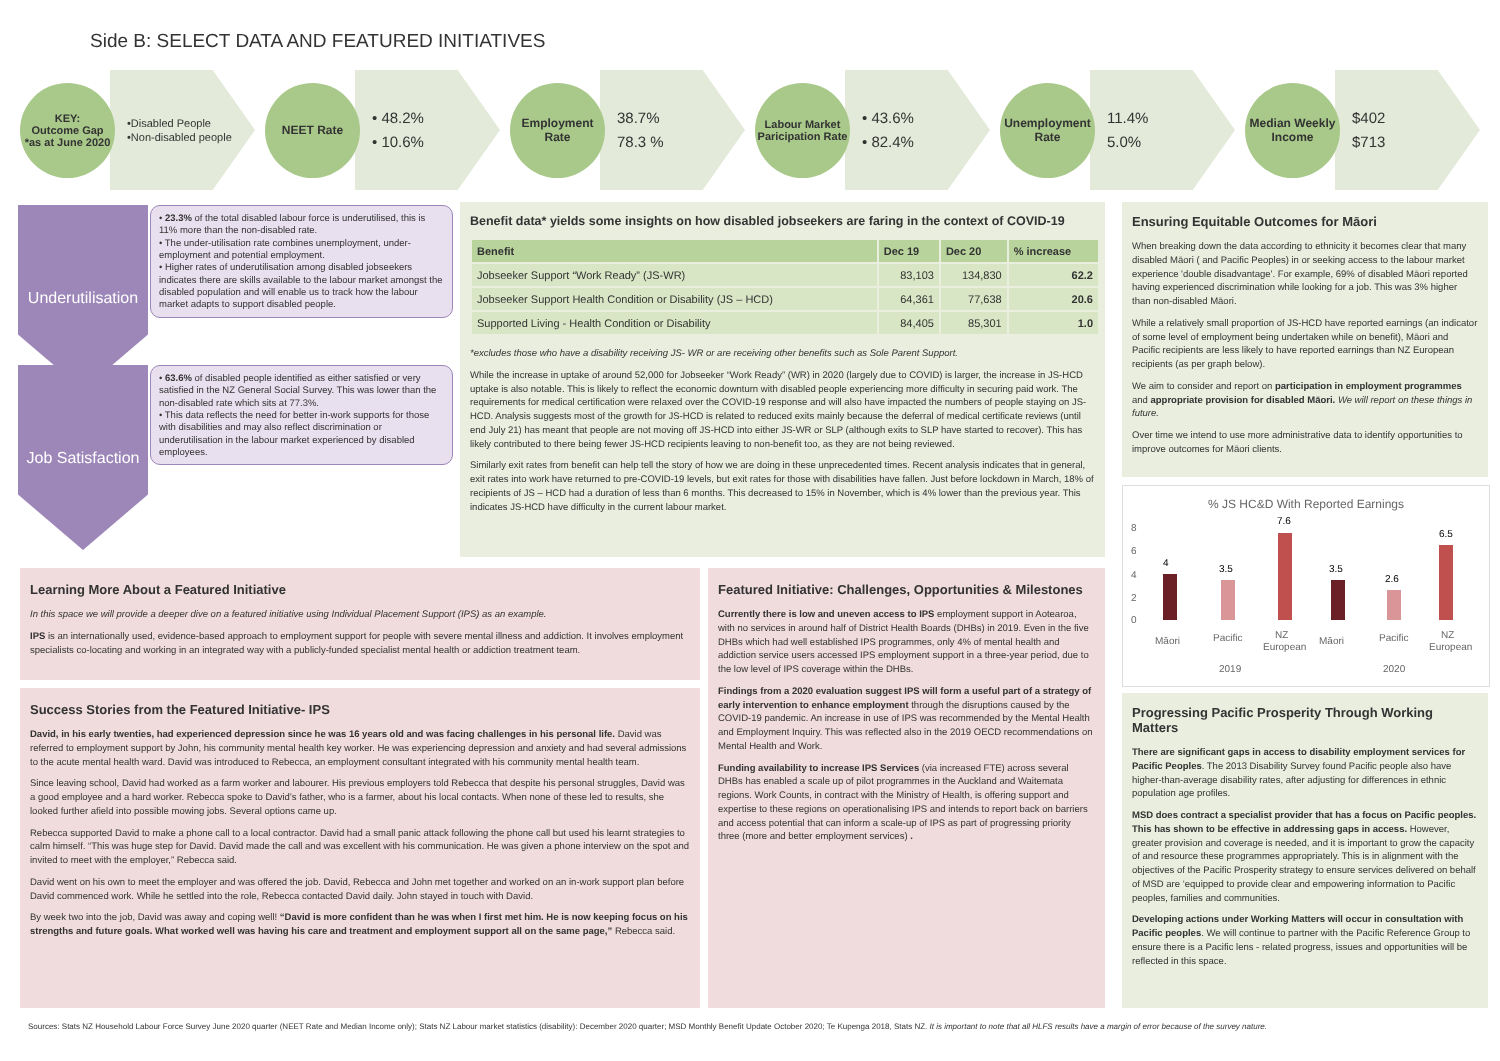Side B: SELECT DATA AND FEATURED INITIATIVES
KEY:
Outcome Gap
*as at June 2020
•Disabled People
•Non-disabled people
NEET Rate
• 48.2%
• 10.6%
Employment Rate
38.7%
78.3 %
Labour Market Paricipation Rate
• 43.6%
• 82.4%
Unemployment Rate
11.4%
5.0%
Median Weekly Income
$402
$713
Underutilisation
• 23.3% of the total disabled labour force is underutilised, this is 11% more than the non-disabled rate.
• The under-utilisation rate combines unemployment, under-employment and potential employment.
• Higher rates of underutilisation among disabled jobseekers indicates there are skills available to the labour market amongst the disabled population and will enable us to track how the labour market adapts to support disabled people.
Job Satisfaction
• 63.6% of disabled people identified as either satisfied or very satisfied in the NZ General Social Survey. This was lower than the non-disabled rate which sits at 77.3%.
• This data reflects the need for better in-work supports for those with disabilities and may also reflect discrimination or underutilisation in the labour market experienced by disabled employees.
Benefit data* yields some insights on how disabled jobseekers are faring in the context of COVID-19
| Benefit | Dec 19 | Dec 20 | % increase |
| --- | --- | --- | --- |
| Jobseeker Support “Work Ready” (JS-WR) | 83,103 | 134,830 | 62.2 |
| Jobseeker Support Health Condition or Disability (JS – HCD) | 64,361 | 77,638 | 20.6 |
| Supported Living - Health Condition or Disability | 84,405 | 85,301 | 1.0 |
*excludes those who have a disability receiving JS- WR or are receiving other benefits such as Sole Parent Support.
While the increase in uptake of around 52,000 for Jobseeker “Work Ready” (WR) in 2020 (largely due to COVID) is larger, the increase in JS-HCD uptake is also notable. This is likely to reflect the economic downturn with disabled people experiencing more difficulty in securing paid work. The requirements for medical certification were relaxed over the COVID-19 response and will also have impacted the numbers of people staying on JS-HCD. Analysis suggests most of the growth for JS-HCD is related to reduced exits mainly because the deferral of medical certificate reviews (until end July 21) has meant that people are not moving off JS-HCD into either JS-WR or SLP (although exits to SLP have started to recover). This has likely contributed to there being fewer JS-HCD recipients leaving to non-benefit too, as they are not being reviewed.
Similarly exit rates from benefit can help tell the story of how we are doing in these unprecedented times. Recent analysis indicates that in general, exit rates into work have returned to pre-COVID-19 levels, but exit rates for those with disabilities have fallen. Just before lockdown in March, 18% of recipients of JS – HCD had a duration of less than 6 months. This decreased to 15% in November, which is 4% lower than the previous year. This indicates JS-HCD have difficulty in the current labour market.
Ensuring Equitable Outcomes for Māori
When breaking down the data according to ethnicity it becomes clear that many disabled Māori ( and Pacific Peoples) in or seeking access to the labour market experience 'double disadvantage'. For example, 69% of disabled Māori reported having experienced discrimination while looking for a job. This was 3% higher than non-disabled Māori.
While a relatively small proportion of JS-HCD have reported earnings (an indicator of some level of employment being undertaken while on benefit), Māori and Pacific recipients are less likely to have reported earnings than NZ European recipients (as per graph below).
We aim to consider and report on participation in employment programmes and appropriate provision for disabled Māori. We will report on these things in future.
Over time we intend to use more administrative data to identify opportunities to improve outcomes for Māori clients.
% JS HC&D With Reported Earnings
8
6
4
2
0
4
3.5
7.6
3.5
2.6
6.5
Māori
Pacific
NZ
European
Māori
Pacific
NZ
European
2019
2020
Progressing Pacific Prosperity Through Working Matters
There are significant gaps in access to disability employment services for Pacific Peoples. The 2013 Disability Survey found Pacific people also have higher-than-average disability rates, after adjusting for differences in ethnic population age profiles.
MSD does contract a specialist provider that has a focus on Pacific peoples. This has shown to be effective in addressing gaps in access. However, greater provision and coverage is needed, and it is important to grow the capacity of and resource these programmes appropriately. This is in alignment with the objectives of the Pacific Prosperity strategy to ensure services delivered on behalf of MSD are ‘equipped to provide clear and empowering information to Pacific peoples, families and communities.
Developing actions under Working Matters will occur in consultation with Pacific peoples. We will continue to partner with the Pacific Reference Group to ensure there is a Pacific lens - related progress, issues and opportunities will be reflected in this space.
Learning More About a Featured Initiative
In this space we will provide a deeper dive on a featured initiative using Individual Placement Support (IPS) as an example.
IPS is an internationally used, evidence-based approach to employment support for people with severe mental illness and addiction. It involves employment specialists co-locating and working in an integrated way with a publicly-funded specialist mental health or addiction treatment team.
Success Stories from the Featured Initiative- IPS
David, in his early twenties, had experienced depression since he was 16 years old and was facing challenges in his personal life. David was referred to employment support by John, his community mental health key worker. He was experiencing depression and anxiety and had several admissions to the acute mental health ward. David was introduced to Rebecca, an employment consultant integrated with his community mental health team.
Since leaving school, David had worked as a farm worker and labourer. His previous employers told Rebecca that despite his personal struggles, David was a good employee and a hard worker. Rebecca spoke to David’s father, who is a farmer, about his local contacts. When none of these led to results, she looked further afield into possible mowing jobs. Several options came up.
Rebecca supported David to make a phone call to a local contractor. David had a small panic attack following the phone call but used his learnt strategies to calm himself. “This was huge step for David. David made the call and was excellent with his communication. He was given a phone interview on the spot and invited to meet with the employer,” Rebecca said.
David went on his own to meet the employer and was offered the job. David, Rebecca and John met together and worked on an in-work support plan before David commenced work. While he settled into the role, Rebecca contacted David daily. John stayed in touch with David.
By week two into the job, David was away and coping well! “David is more confident than he was when I first met him. He is now keeping focus on his strengths and future goals. What worked well was having his care and treatment and employment support all on the same page,” Rebecca said.
Featured Initiative: Challenges, Opportunities & Milestones
Currently there is low and uneven access to IPS employment support in Aotearoa, with no services in around half of District Health Boards (DHBs) in 2019. Even in the five DHBs which had well established IPS programmes, only 4% of mental health and addiction service users accessed IPS employment support in a three-year period, due to the low level of IPS coverage within the DHBs.
Findings from a 2020 evaluation suggest IPS will form a useful part of a strategy of early intervention to enhance employment through the disruptions caused by the COVID-19 pandemic. An increase in use of IPS was recommended by the Mental Health and Employment Inquiry. This was reflected also in the 2019 OECD recommendations on Mental Health and Work.
Funding availability to increase IPS Services (via increased FTE) across several DHBs has enabled a scale up of pilot programmes in the Auckland and Waitemata regions. Work Counts, in contract with the Ministry of Health, is offering support and expertise to these regions on operationalising IPS and intends to report back on barriers and access potential that can inform a scale-up of IPS as part of progressing priority three (more and better employment services) .
Sources: Stats NZ Household Labour Force Survey June 2020 quarter (NEET Rate and Median Income only); Stats NZ Labour market statistics (disability): December 2020 quarter; MSD Monthly Benefit Update October 2020; Te Kupenga 2018, Stats NZ. It is important to note that all HLFS results have a margin of error because of the survey nature.